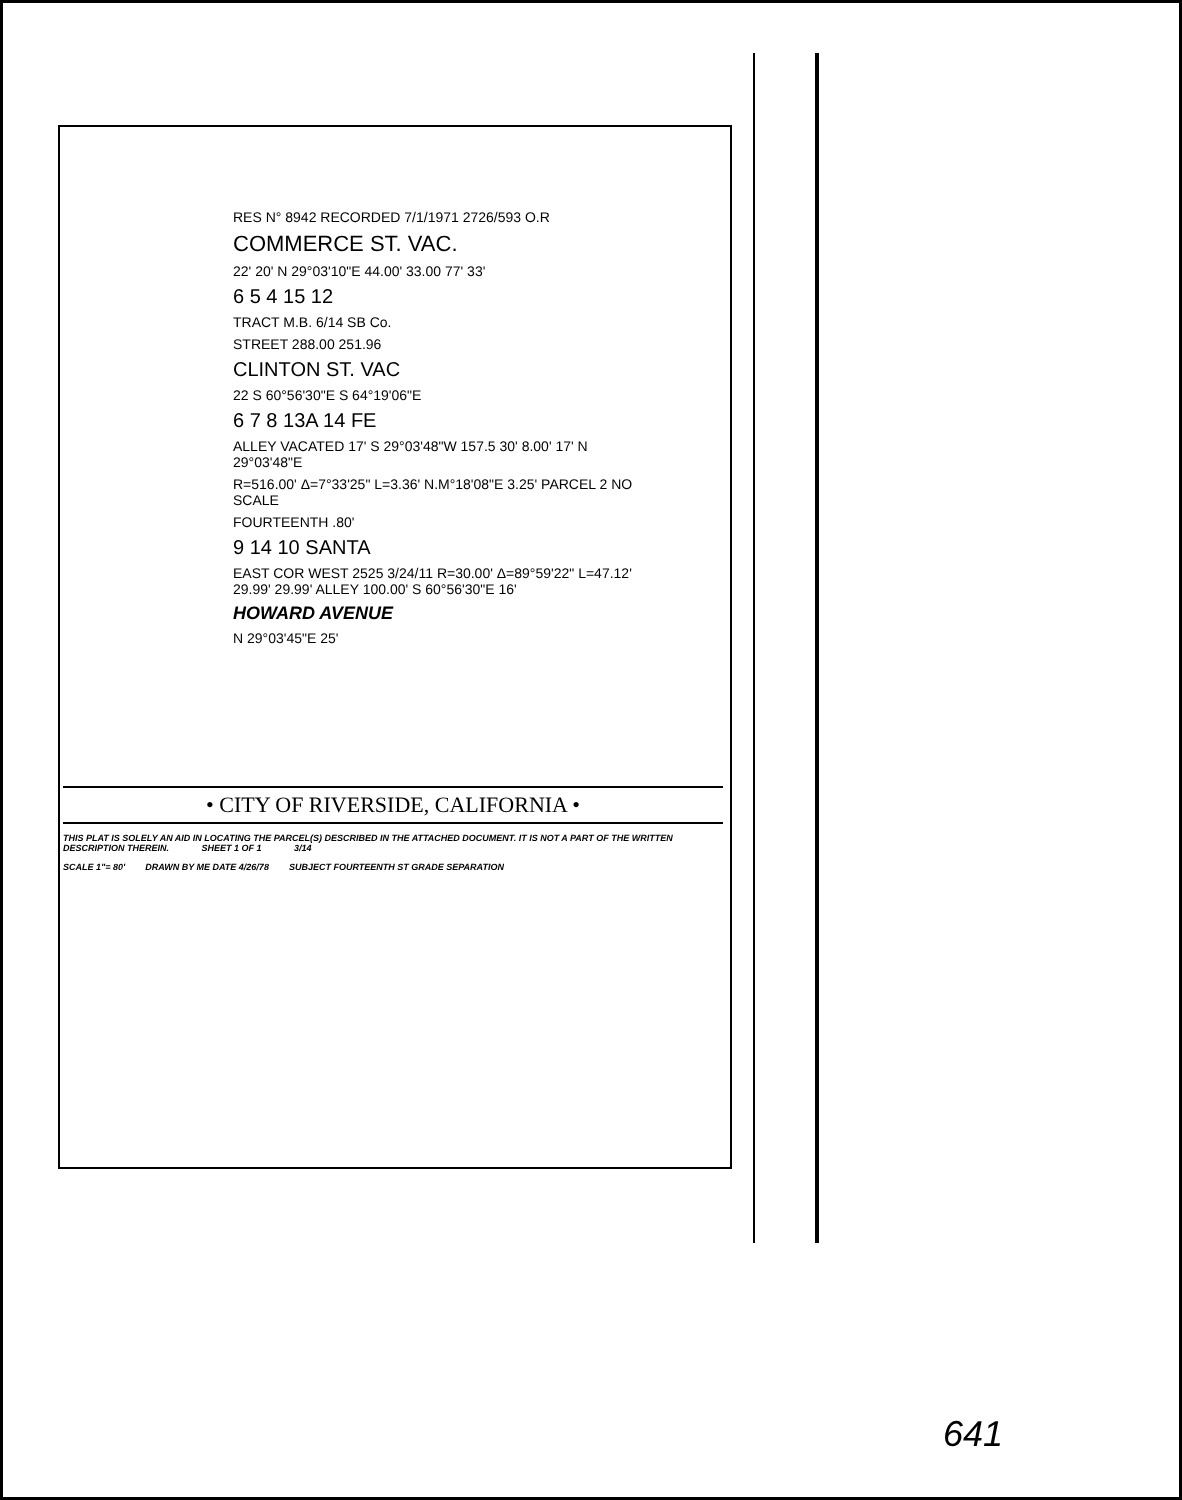RES N° 8942 RECORDED 7/1/1971 2726/593 O.R
COMMERCE ST. VAC.
22' 20' N 29°03'10"E 44.00' 33.00 77' 33'
6 5 4 15 12
TRACT M.B. 6/14 SB Co.
STREET 288.00 251.96
CLINTON ST. VAC
22 S 60°56'30"E S 64°19'06"E
6 7 8 13A 14 FE
ALLEY VACATED 17' S 29°03'48"W 157.5 30' 8.00' 17' N 29°03'48"E
R=516.00' Δ=7°33'25" L=3.36' N.M°18'08"E 3.25' PARCEL 2 NO SCALE
FOURTEENTH .80'
9 14 10 SANTA
EAST COR WEST 2525 3/24/11 R=30.00' Δ=89°59'22" L=47.12' 29.99' 29.99' ALLEY 100.00' S 60°56'30"E 16'
HOWARD AVENUE
N 29°03'45"E 25'
• CITY OF RIVERSIDE, CALIFORNIA •
THIS PLAT IS SOLELY AN AID IN LOCATING THE PARCEL(S) DESCRIBED IN THE ATTACHED DOCUMENT. IT IS NOT A PART OF THE WRITTEN DESCRIPTION THEREIN. SHEET 1 OF 1 3/14
SCALE 1"= 80' DRAWN BY ME DATE 4/26/78
SUBJECT FOURTEENTH ST GRADE SEPARATION
641